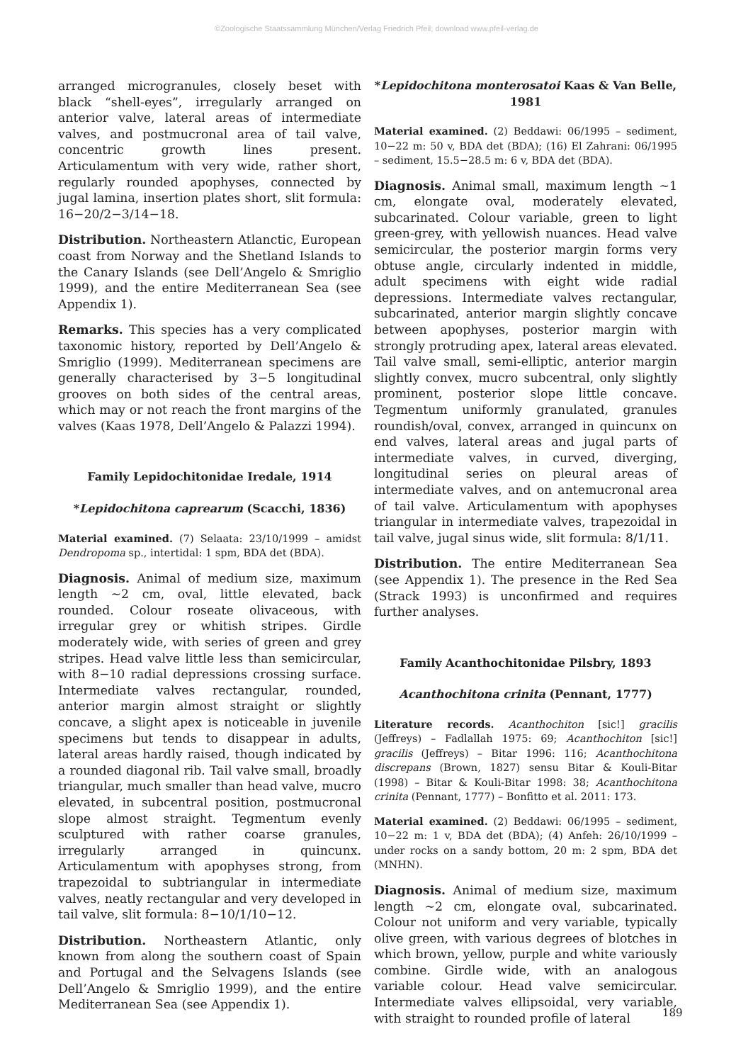©Zoologische Staatssammlung München/Verlag Friedrich Pfeil; download www.pfeil-verlag.de
arranged microgranules, closely beset with black “shell-eyes”, irregularly arranged on anterior valve, lateral areas of intermediate valves, and postmucronal area of tail valve, concentric growth lines present. Articulamentum with very wide, rather short, regularly rounded apophyses, connected by jugal lamina, insertion plates short, slit formula: 16−20/2−3/14−18.
Distribution. Northeastern Atlanctic, European coast from Norway and the Shetland Islands to the Canary Islands (see Dell’Angelo & Smriglio 1999), and the entire Mediterranean Sea (see Appendix 1).
Remarks. This species has a very complicated taxonomic history, reported by Dell’Angelo & Smriglio (1999). Mediterranean specimens are generally characterised by 3−5 longitudinal grooves on both sides of the central areas, which may or not reach the front margins of the valves (Kaas 1978, Dell’Angelo & Palazzi 1994).
Family Lepidochitonidae Iredale, 1914
*Lepidochitona caprearum (Scacchi, 1836)
Material examined. (7) Selaata: 23/10/1999 – amidst Dendropoma sp., intertidal: 1 spm, BDA det (BDA).
Diagnosis. Animal of medium size, maximum length ~2 cm, oval, little elevated, back rounded. Colour roseate olivaceous, with irregular grey or whitish stripes. Girdle moderately wide, with series of green and grey stripes. Head valve little less than semicircular, with 8−10 radial depressions crossing surface. Intermediate valves rectangular, rounded, anterior margin almost straight or slightly concave, a slight apex is noticeable in juvenile specimens but tends to disappear in adults, lateral areas hardly raised, though indicated by a rounded diagonal rib. Tail valve small, broadly triangular, much smaller than head valve, mucro elevated, in subcentral position, postmucronal slope almost straight. Tegmentum evenly sculptured with rather coarse granules, irregularly arranged in quincunx. Articulamentum with apophyses strong, from trapezoidal to subtriangular in intermediate valves, neatly rectangular and very developed in tail valve, slit formula: 8−10/1/10−12.
Distribution. Northeastern Atlantic, only known from along the southern coast of Spain and Portugal and the Selvagens Islands (see Dell’Angelo & Smriglio 1999), and the entire Mediterranean Sea (see Appendix 1).
*Lepidochitona monterosatoi Kaas & Van Belle, 1981
Material examined. (2) Beddawi: 06/1995 – sediment, 10−22 m: 50 v, BDA det (BDA); (16) El Zahrani: 06/1995 – sediment, 15.5−28.5 m: 6 v, BDA det (BDA).
Diagnosis. Animal small, maximum length ~1 cm, elongate oval, moderately elevated, subcarinated. Colour variable, green to light green-grey, with yellowish nuances. Head valve semicircular, the posterior margin forms very obtuse angle, circularly indented in middle, adult specimens with eight wide radial depressions. Intermediate valves rectangular, subcarinated, anterior margin slightly concave between apophyses, posterior margin with strongly protruding apex, lateral areas elevated. Tail valve small, semi-elliptic, anterior margin slightly convex, mucro subcentral, only slightly prominent, posterior slope little concave. Tegmentum uniformly granulated, granules roundish/oval, convex, arranged in quincunx on end valves, lateral areas and jugal parts of intermediate valves, in curved, diverging, longitudinal series on pleural areas of intermediate valves, and on antemucronal area of tail valve. Articulamentum with apophyses triangular in intermediate valves, trapezoidal in tail valve, jugal sinus wide, slit formula: 8/1/11.
Distribution. The entire Mediterranean Sea (see Appendix 1). The presence in the Red Sea (Strack 1993) is unconfirmed and requires further analyses.
Family Acanthochitonidae Pilsbry, 1893
Acanthochitona crinita (Pennant, 1777)
Literature records. Acanthochiton [sic!] gracilis (Jeffreys) – Fadlallah 1975: 69; Acanthochiton [sic!] gracilis (Jeffreys) – Bitar 1996: 116; Acanthochitona discrepans (Brown, 1827) sensu Bitar & Kouli-Bitar (1998) – Bitar & Kouli-Bitar 1998: 38; Acanthochitona crinita (Pennant, 1777) – Bonfitto et al. 2011: 173.
Material examined. (2) Beddawi: 06/1995 – sediment, 10−22 m: 1 v, BDA det (BDA); (4) Anfeh: 26/10/1999 – under rocks on a sandy bottom, 20 m: 2 spm, BDA det (MNHN).
Diagnosis. Animal of medium size, maximum length ~2 cm, elongate oval, subcarinated. Colour not uniform and very variable, typically olive green, with various degrees of blotches in which brown, yellow, purple and white variously combine. Girdle wide, with an analogous variable colour. Head valve semicircular. Intermediate valves ellipsoidal, very variable, with straight to rounded profile of lateral
189